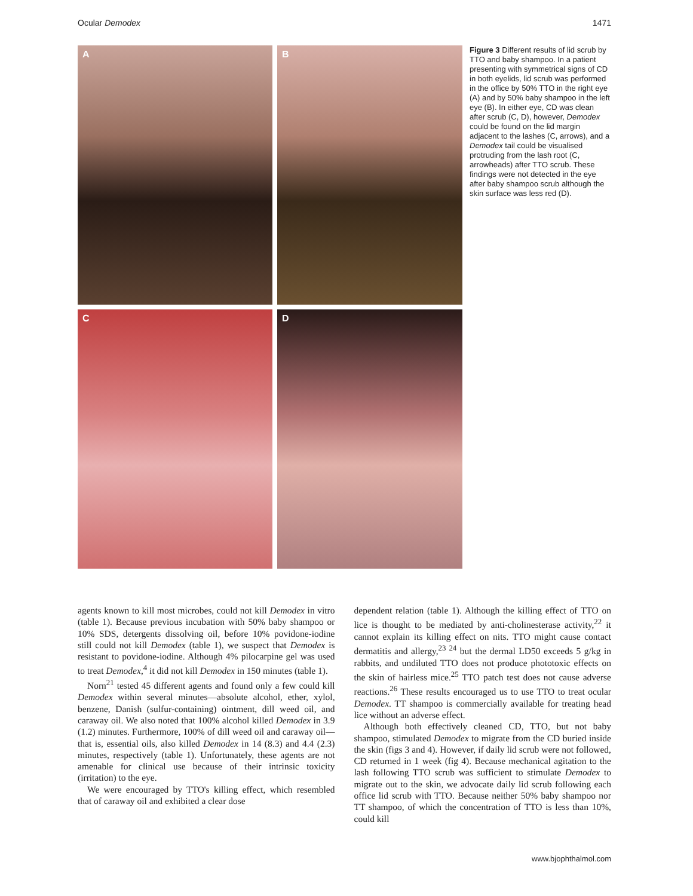Ocular Demodex 1471
A
B
C
D
Figure 3 Different results of lid scrub by TTO and baby shampoo. In a patient presenting with symmetrical signs of CD in both eyelids, lid scrub was performed in the office by 50% TTO in the right eye (A) and by 50% baby shampoo in the left eye (B). In either eye, CD was clean after scrub (C, D), however, Demodex could be found on the lid margin adjacent to the lashes (C, arrows), and a Demodex tail could be visualised protruding from the lash root (C, arrowheads) after TTO scrub. These findings were not detected in the eye after baby shampoo scrub although the skin surface was less red (D).
agents known to kill most microbes, could not kill Demodex in vitro (table 1). Because previous incubation with 50% baby shampoo or 10% SDS, detergents dissolving oil, before 10% povidone-iodine still could not kill Demodex (table 1), we suspect that Demodex is resistant to povidone-iodine. Although 4% pilocarpine gel was used to treat Demodex,<sup>4</sup> it did not kill Demodex in 150 minutes (table 1).
Norn<sup>21</sup> tested 45 different agents and found only a few could kill Demodex within several minutes—absolute alcohol, ether, xylol, benzene, Danish (sulfur-containing) ointment, dill weed oil, and caraway oil. We also noted that 100% alcohol killed Demodex in 3.9 (1.2) minutes. Furthermore, 100% of dill weed oil and caraway oil—that is, essential oils, also killed Demodex in 14 (8.3) and 4.4 (2.3) minutes, respectively (table 1). Unfortunately, these agents are not amenable for clinical use because of their intrinsic toxicity (irritation) to the eye.
We were encouraged by TTO's killing effect, which resembled that of caraway oil and exhibited a clear dose
dependent relation (table 1). Although the killing effect of TTO on lice is thought to be mediated by anti-cholinesterase activity,<sup>22</sup> it cannot explain its killing effect on nits. TTO might cause contact dermatitis and allergy,<sup>23 24</sup> but the dermal LD50 exceeds 5 g/kg in rabbits, and undiluted TTO does not produce phototoxic effects on the skin of hairless mice.<sup>25</sup> TTO patch test does not cause adverse reactions.<sup>26</sup> These results encouraged us to use TTO to treat ocular Demodex. TT shampoo is commercially available for treating head lice without an adverse effect.
Although both effectively cleaned CD, TTO, but not baby shampoo, stimulated Demodex to migrate from the CD buried inside the skin (figs 3 and 4). However, if daily lid scrub were not followed, CD returned in 1 week (fig 4). Because mechanical agitation to the lash following TTO scrub was sufficient to stimulate Demodex to migrate out to the skin, we advocate daily lid scrub following each office lid scrub with TTO. Because neither 50% baby shampoo nor TT shampoo, of which the concentration of TTO is less than 10%, could kill
www.bjophthalmol.com